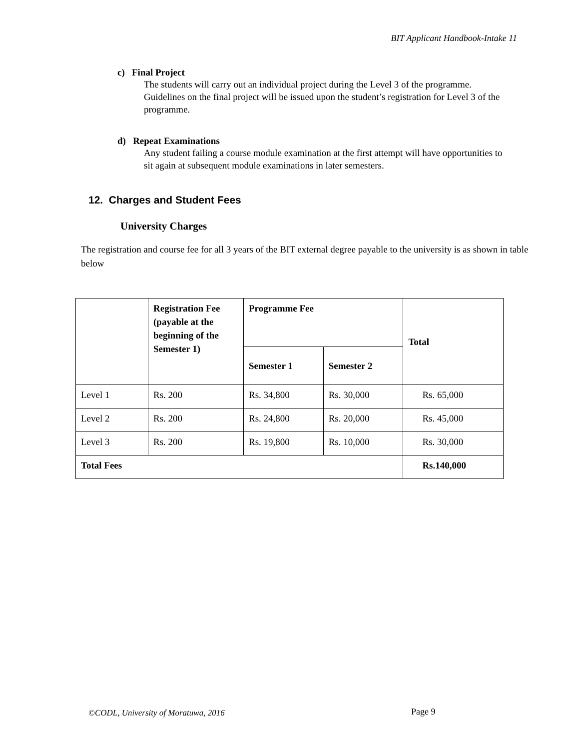BIT Applicant Handbook-Intake 11
c) Final Project
The students will carry out an individual project during the Level 3 of the programme. Guidelines on the final project will be issued upon the student’s registration for Level 3 of the programme.
d) Repeat Examinations
Any student failing a course module examination at the first attempt will have opportunities to sit again at subsequent module examinations in later semesters.
12. Charges and Student Fees
University Charges
The registration and course fee for all 3 years of the BIT external degree payable to the university is as shown in table below
| | Registration Fee (payable at the beginning of the Semester 1) | Programme Fee | | Total |
| --- | --- | --- | --- | --- |
| | | Semester 1 | Semester 2 | |
| Level 1 | Rs. 200 | Rs. 34,800 | Rs. 30,000 | Rs. 65,000 |
| Level 2 | Rs. 200 | Rs. 24,800 | Rs. 20,000 | Rs. 45,000 |
| Level 3 | Rs. 200 | Rs. 19,800 | Rs. 10,000 | Rs. 30,000 |
| Total Fees | | | | Rs.140,000 |
©CODL, University of Moratuwa, 2016
Page 9